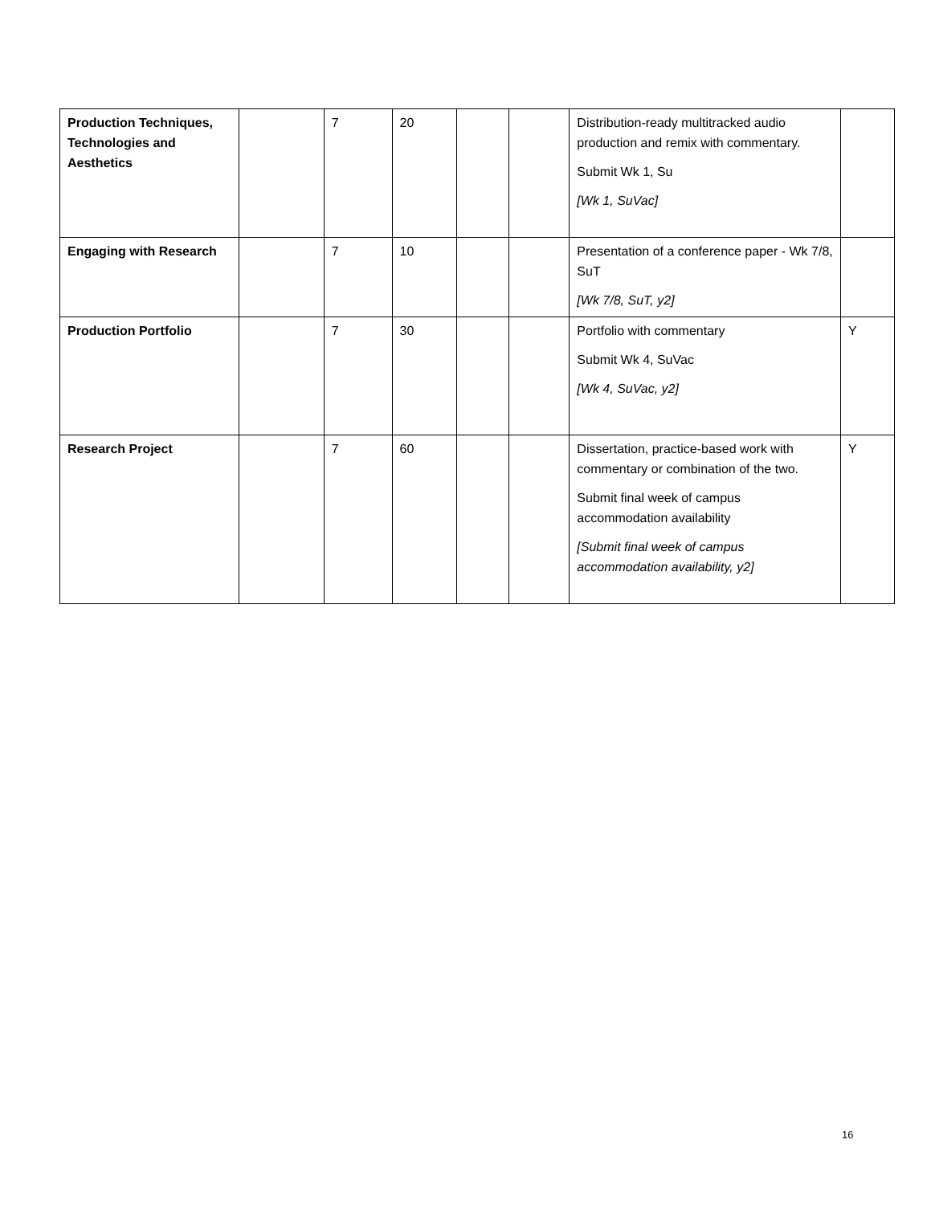| Production Techniques, Technologies and Aesthetics | | 7 | 20 | | | Distribution-ready multitracked audio production and remix with commentary. Submit Wk 1, Su [Wk 1, SuVac] | |
| Engaging with Research | | 7 | 10 | | | Presentation of a conference paper - Wk 7/8, SuT [Wk 7/8, SuT, y2] | |
| Production Portfolio | | 7 | 30 | | | Portfolio with commentary Submit Wk 4, SuVac [Wk 4, SuVac, y2] | Y |
| Research Project | | 7 | 60 | | | Dissertation, practice-based work with commentary or combination of the two. Submit final week of campus accommodation availability [Submit final week of campus accommodation availability, y2] | Y |
16